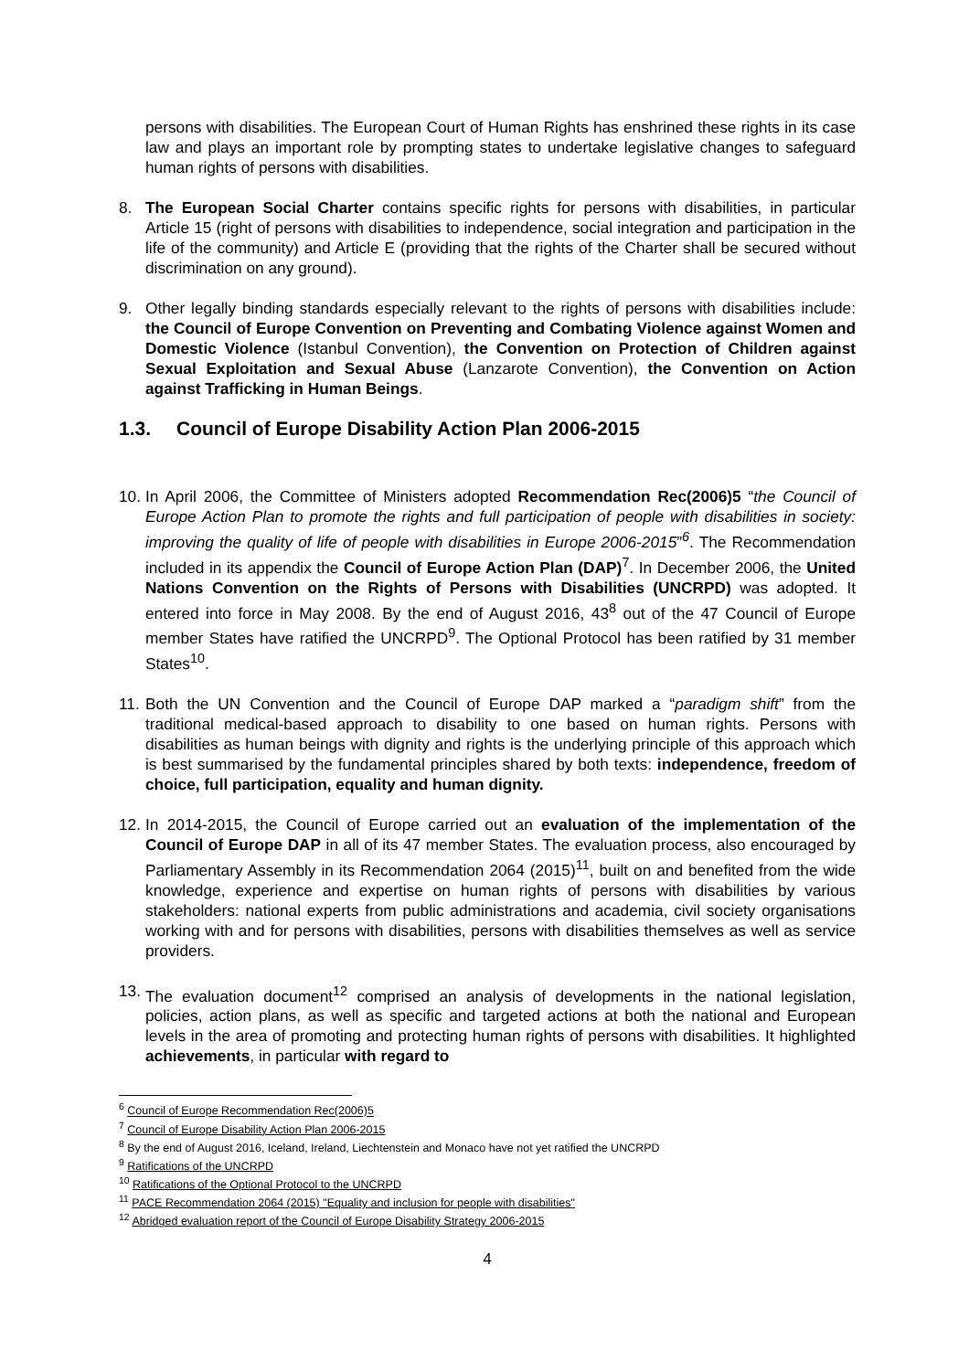persons with disabilities. The European Court of Human Rights has enshrined these rights in its case law and plays an important role by prompting states to undertake legislative changes to safeguard human rights of persons with disabilities.
8. The European Social Charter contains specific rights for persons with disabilities, in particular Article 15 (right of persons with disabilities to independence, social integration and participation in the life of the community) and Article E (providing that the rights of the Charter shall be secured without discrimination on any ground).
9. Other legally binding standards especially relevant to the rights of persons with disabilities include: the Council of Europe Convention on Preventing and Combating Violence against Women and Domestic Violence (Istanbul Convention), the Convention on Protection of Children against Sexual Exploitation and Sexual Abuse (Lanzarote Convention), the Convention on Action against Trafficking in Human Beings.
1.3. Council of Europe Disability Action Plan 2006-2015
10.
In April 2006, the Committee of Ministers adopted Recommendation Rec(2006)5 “the Council of Europe Action Plan to promote the rights and full participation of people with disabilities in society: improving the quality of life of people with disabilities in Europe 2006-2015”<sup>6</sup>. The Recommendation included in its appendix the Council of Europe Action Plan (DAP)<sup>7</sup>. In December 2006, the United Nations Convention on the Rights of Persons with Disabilities (UNCRPD) was adopted. It entered into force in May 2008. By the end of August 2016, 43<sup>8</sup> out of the 47 Council of Europe member States have ratified the UNCRPD<sup>9</sup>. The Optional Protocol has been ratified by 31 member States<sup>10</sup>.
11.
Both the UN Convention and the Council of Europe DAP marked a “paradigm shift” from the traditional medical-based approach to disability to one based on human rights. Persons with disabilities as human beings with dignity and rights is the underlying principle of this approach which is best summarised by the fundamental principles shared by both texts: independence, freedom of choice, full participation, equality and human dignity.
12.
In 2014-2015, the Council of Europe carried out an evaluation of the implementation of the Council of Europe DAP in all of its 47 member States. The evaluation process, also encouraged by Parliamentary Assembly in its Recommendation 2064 (2015)<sup>11</sup>, built on and benefited from the wide knowledge, experience and expertise on human rights of persons with disabilities by various stakeholders: national experts from public administrations and academia, civil society organisations working with and for persons with disabilities, persons with disabilities themselves as well as service providers.
13.
The evaluation document<sup>12</sup> comprised an analysis of developments in the national legislation, policies, action plans, as well as specific and targeted actions at both the national and European levels in the area of promoting and protecting human rights of persons with disabilities. It highlighted achievements, in particular with regard to
<sup>6</sup> Council of Europe Recommendation Rec(2006)5
<sup>7</sup> Council of Europe Disability Action Plan 2006-2015
<sup>8</sup> By the end of August 2016, Iceland, Ireland, Liechtenstein and Monaco have not yet ratified the UNCRPD
<sup>9</sup> Ratifications of the UNCRPD
<sup>10</sup> Ratifications of the Optional Protocol to the UNCRPD
<sup>11</sup> PACE Recommendation 2064 (2015) "Equality and inclusion for people with disabilities"
<sup>12</sup> Abridged evaluation report of the Council of Europe Disability Strategy 2006-2015
4